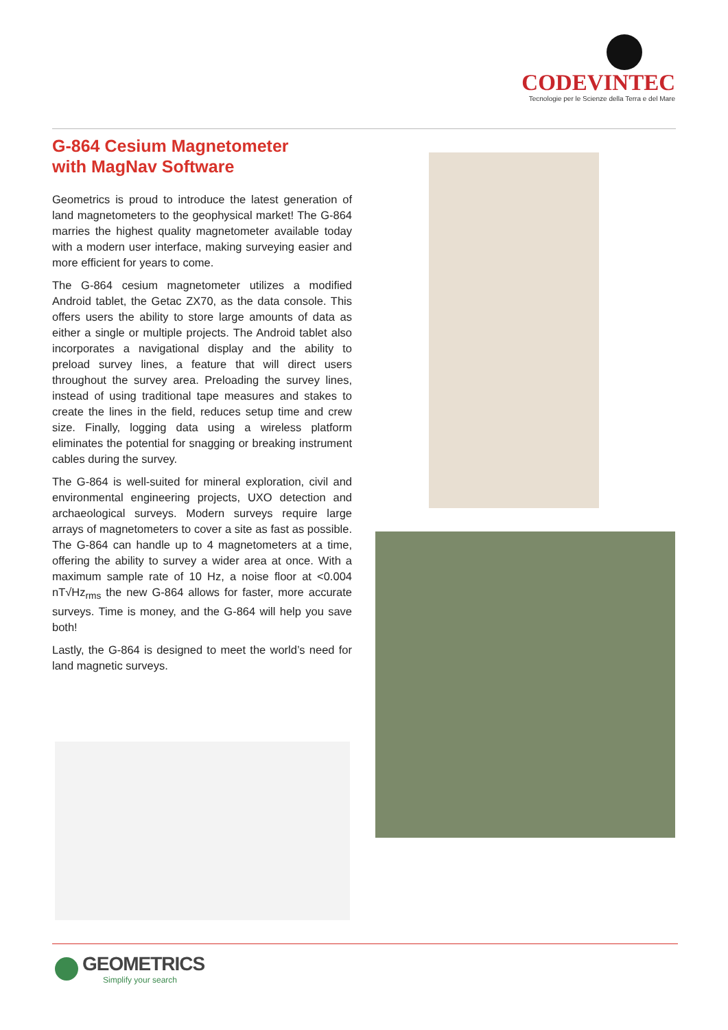CODEVINTEC
Tecnologie per le Scienze della Terra e del Mare
G-864 Cesium Magnetometer
with MagNav Software
Geometrics is proud to introduce the latest generation of land magnetometers to the geophysical market! The G-864 marries the highest quality magnetometer available today with a modern user interface, making surveying easier and more efficient for years to come.
The G-864 cesium magnetometer utilizes a modified Android tablet, the Getac ZX70, as the data console. This offers users the ability to store large amounts of data as either a single or multiple projects. The Android tablet also incorporates a navigational display and the ability to preload survey lines, a feature that will direct users throughout the survey area. Preloading the survey lines, instead of using traditional tape measures and stakes to create the lines in the field, reduces setup time and crew size. Finally, logging data using a wireless platform eliminates the potential for snagging or breaking instrument cables during the survey.
The G-864 is well-suited for mineral exploration, civil and environmental engineering projects, UXO detection and archaeological surveys. Modern surveys require large arrays of magnetometers to cover a site as fast as possible. The G-864 can handle up to 4 magnetometers at a time, offering the ability to survey a wider area at once. With a maximum sample rate of 10 Hz, a noise floor at <0.004 nT√Hz<sub>rms</sub> the new G-864 allows for faster, more accurate surveys. Time is money, and the G-864 will help you save both!
Lastly, the G-864 is designed to meet the world’s need for land magnetic surveys.
GEOMETRICS
Simplify your search